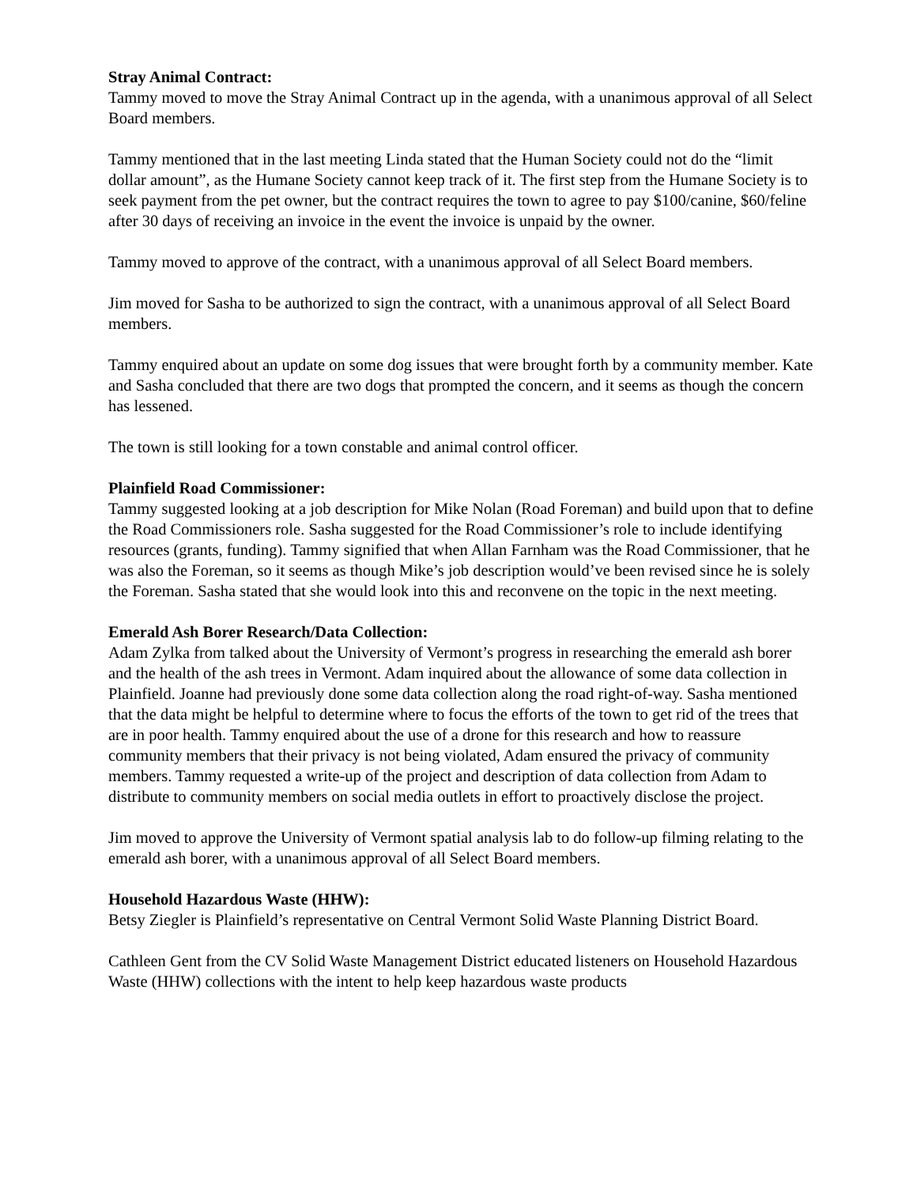Stray Animal Contract:
Tammy moved to move the Stray Animal Contract up in the agenda, with a unanimous approval of all Select Board members.
Tammy mentioned that in the last meeting Linda stated that the Human Society could not do the “limit dollar amount”, as the Humane Society cannot keep track of it. The first step from the Humane Society is to seek payment from the pet owner, but the contract requires the town to agree to pay $100/canine, $60/feline after 30 days of receiving an invoice in the event the invoice is unpaid by the owner.
Tammy moved to approve of the contract, with a unanimous approval of all Select Board members.
Jim moved for Sasha to be authorized to sign the contract, with a unanimous approval of all Select Board members.
Tammy enquired about an update on some dog issues that were brought forth by a community member. Kate and Sasha concluded that there are two dogs that prompted the concern, and it seems as though the concern has lessened.
The town is still looking for a town constable and animal control officer.
Plainfield Road Commissioner:
Tammy suggested looking at a job description for Mike Nolan (Road Foreman) and build upon that to define the Road Commissioners role. Sasha suggested for the Road Commissioner’s role to include identifying resources (grants, funding). Tammy signified that when Allan Farnham was the Road Commissioner, that he was also the Foreman, so it seems as though Mike’s job description would’ve been revised since he is solely the Foreman. Sasha stated that she would look into this and reconvene on the topic in the next meeting.
Emerald Ash Borer Research/Data Collection:
Adam Zylka from talked about the University of Vermont’s progress in researching the emerald ash borer and the health of the ash trees in Vermont. Adam inquired about the allowance of some data collection in Plainfield. Joanne had previously done some data collection along the road right-of-way. Sasha mentioned that the data might be helpful to determine where to focus the efforts of the town to get rid of the trees that are in poor health. Tammy enquired about the use of a drone for this research and how to reassure community members that their privacy is not being violated, Adam ensured the privacy of community members. Tammy requested a write-up of the project and description of data collection from Adam to distribute to community members on social media outlets in effort to proactively disclose the project.
Jim moved to approve the University of Vermont spatial analysis lab to do follow-up filming relating to the emerald ash borer, with a unanimous approval of all Select Board members.
Household Hazardous Waste (HHW):
Betsy Ziegler is Plainfield’s representative on Central Vermont Solid Waste Planning District Board.
Cathleen Gent from the CV Solid Waste Management District educated listeners on Household Hazardous Waste (HHW) collections with the intent to help keep hazardous waste products